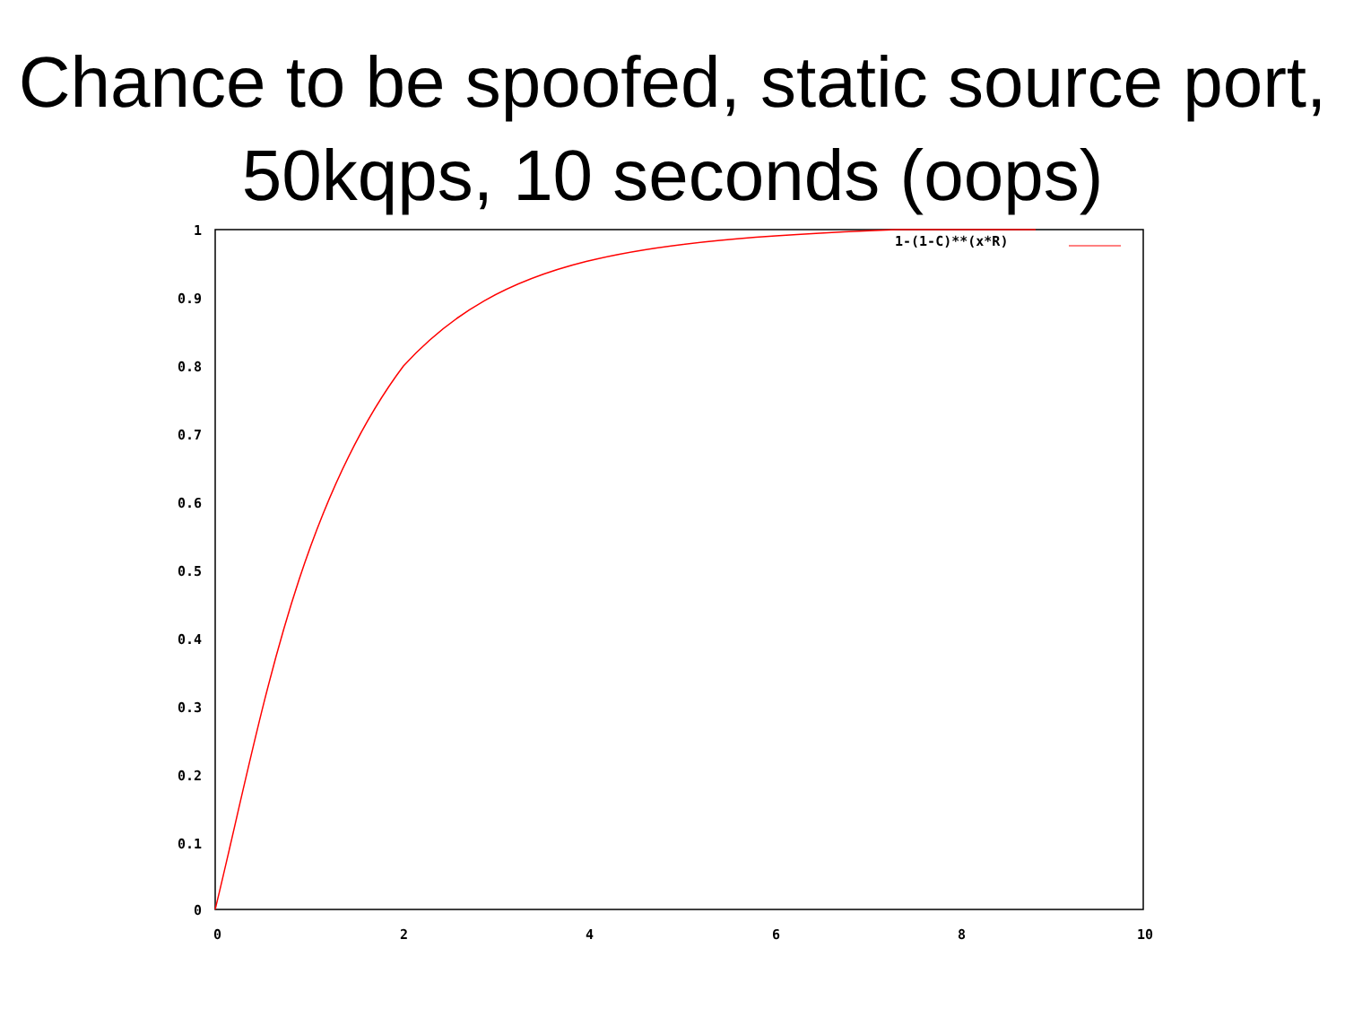Chance to be spoofed, static source port, 50kqps, 10 seconds (oops)
1-(1-C)**(x*R)
1
0.9
0.8
0.7
0.6
0.5
0.4
0.3
0.2
0.1
0
0 2 4 6 8 10